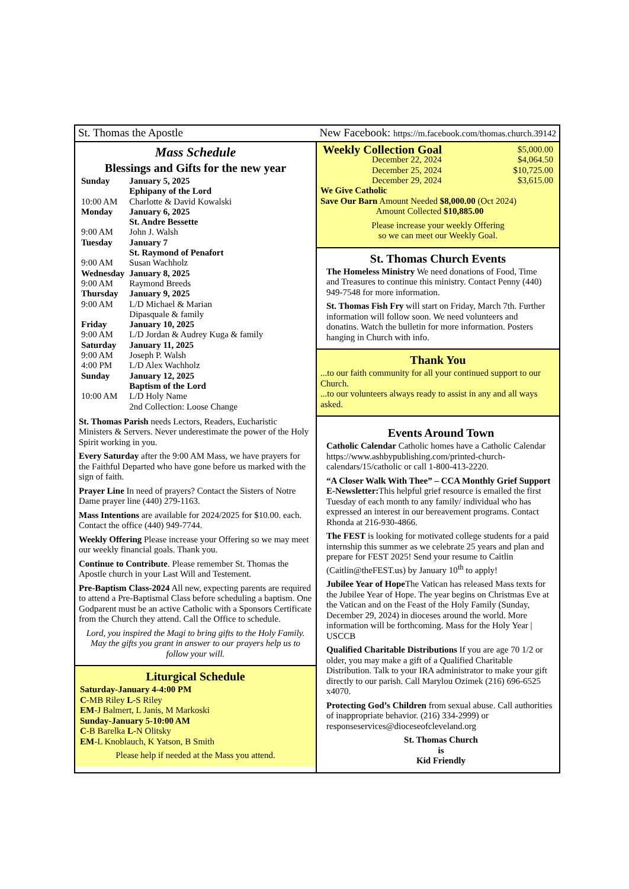St. Thomas the Apostle New Facebook: https://m.facebook.com/thomas.church.39142
Mass Schedule
Blessings and Gifts for the new year
| Sunday | January 5, 2025 Ephipany of the Lord |
| 10:00 AM | Charlotte & David Kowalski |
| Monday | January 6, 2025 St. Andre Bessette |
| 9:00 AM | John J. Walsh |
| Tuesday | January 7 St. Raymond of Penafort |
| 9:00 AM | Susan Wachholz |
| Wednesday | January 8, 2025 |
| 9:00 AM | Raymond Breeds |
| Thursday | January 9, 2025 |
| 9:00 AM | L/D Michael & Marian Dipasquale & family |
| Friday | January 10, 2025 |
| 9:00 AM | L/D Jordan & Audrey Kuga & family |
| Saturday | January 11, 2025 |
| 9:00 AM | Joseph P. Walsh |
| 4:00 PM | L/D Alex Wachholz |
| Sunday | January 12, 2025 Baptism of the Lord |
| 10:00 AM | L/D Holy Name 2nd Collection: Loose Change |
St. Thomas Parish needs Lectors, Readers, Eucharistic Ministers & Servers. Never underestimate the power of the Holy Spirit working in you.
Every Saturday after the 9:00 AM Mass, we have prayers for the Faithful Departed who have gone before us marked with the sign of faith.
Prayer Line In need of prayers? Contact the Sisters of Notre Dame prayer line (440) 279-1163.
Mass Intentions are available for 2024/2025 for $10.00. each. Contact the office (440) 949-7744.
Weekly Offering Please increase your Offering so we may meet our weekly financial goals. Thank you.
Continue to Contribute. Please remember St. Thomas the Apostle church in your Last Will and Testement.
Pre-Baptism Class-2024 All new, expecting parents are required to attend a Pre-Baptismal Class before scheduling a baptism. One Godparent must be an active Catholic with a Sponsors Certificate from the Church they attend. Call the Office to schedule.
Lord, you inspired the Magi to bring gifts to the Holy Family. May the gifts you grant in answer to our prayers help us to follow your will.
Liturgical Schedule
Saturday-January 4-4:00 PM
C-MB Riley L-S Riley
EM-J Balmert, L Janis, M Markoski
Sunday-January 5-10:00 AM
C-B Barelka L-N Olitsky
EM-L Knoblauch, K Yatson, B Smith
Please help if needed at the Mass you attend.
| Weekly Collection Goal | $5,000.00 |
| December 22, 2024 | $4,064.50 |
| December 25, 2024 | $10,725.00 |
| December 29, 2024 | $3,615.00 |
We Give Catholic
Save Our Barn Amount Needed $8,000.00 (Oct 2024)
Amount Collected $10,885.00
Please increase your weekly Offering
so we can meet our Weekly Goal.
St. Thomas Church Events
The Homeless Ministry We need donations of Food, Time and Treasures to continue this ministry. Contact Penny (440) 949-7548 for more information.
St. Thomas Fish Fry will start on Friday, March 7th. Further information will follow soon. We need volunteers and donatins. Watch the bulletin for more information. Posters hanging in Church with info.
Thank You
...to our faith community for all your continued support to our Church.
...to our volunteers always ready to assist in any and all ways asked.
Events Around Town
Catholic Calendar Catholic homes have a Catholic Calendar https://www.ashbypublishing.com/printed-church-calendars/15/catholic or call 1-800-413-2220.
“A Closer Walk With Thee” – CCA Monthly Grief Support E-Newsletter: This helpful grief resource is emailed the first Tuesday of each month to any family/ individual who has expressed an interest in our bereavement programs. Contact Rhonda at 216-930-4866.
The FEST is looking for motivated college students for a paid internship this summer as we celebrate 25 years and plan and prepare for FEST 2025! Send your resume to Caitlin (Caitlin@theFEST.us) by January 10<sup>th</sup> to apply!
Jubilee Year of Hope The Vatican has released Mass texts for the Jubilee Year of Hope. The year begins on Christmas Eve at the Vatican and on the Feast of the Holy Family (Sunday, December 29, 2024) in dioceses around the world. More information will be forthcoming. Mass for the Holy Year | USCCB
Qualified Charitable Distributions If you are age 70 1/2 or older, you may make a gift of a Qualified Charitable Distribution. Talk to your IRA administrator to make your gift directly to our parish. Call Marylou Ozimek (216) 696-6525 x4070.
Protecting God’s Children from sexual abuse. Call authorities of inappropriate behavior. (216) 334-2999) or responseservices@dioceseofcleveland.org
St. Thomas Church
is
Kid Friendly